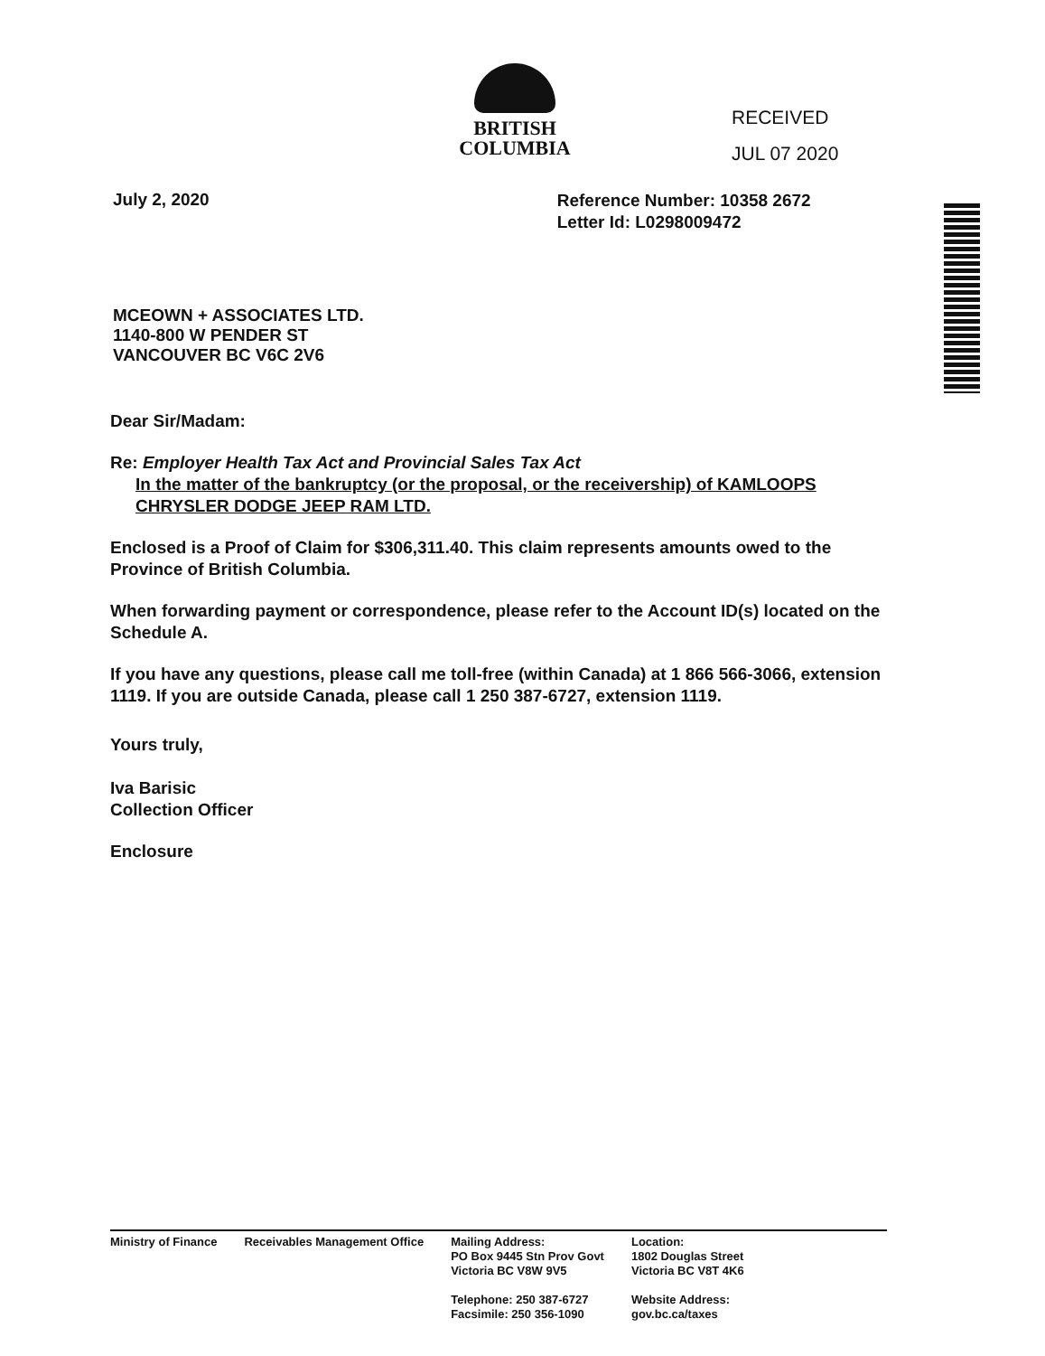BRITISH
COLUMBIA
RECEIVED
JUL 07 2020
July 2, 2020
Reference Number: 10358 2672
Letter Id: L0298009472
MCEOWN + ASSOCIATES LTD.
1140-800 W PENDER ST
VANCOUVER BC V6C 2V6
Dear Sir/Madam:
Re: Employer Health Tax Act and Provincial Sales Tax Act
In the matter of the bankruptcy (or the proposal, or the receivership) of KAMLOOPS
CHRYSLER DODGE JEEP RAM LTD.
Enclosed is a Proof of Claim for $306,311.40. This claim represents amounts owed to the Province of British Columbia.
When forwarding payment or correspondence, please refer to the Account ID(s) located on the Schedule A.
If you have any questions, please call me toll-free (within Canada) at 1 866 566-3066, extension 1119. If you are outside Canada, please call 1 250 387-6727, extension 1119.
Yours truly,
Iva Barisic
Collection Officer
Enclosure
Ministry of Finance Receivables Management Office Mailing Address:
PO Box 9445 Stn Prov Govt
Victoria BC V8W 9V5
Telephone: 250 387-6727
Facsimile: 250 356-1090
Location:
1802 Douglas Street
Victoria BC V8T 4K6
Website Address:
gov.bc.ca/taxes